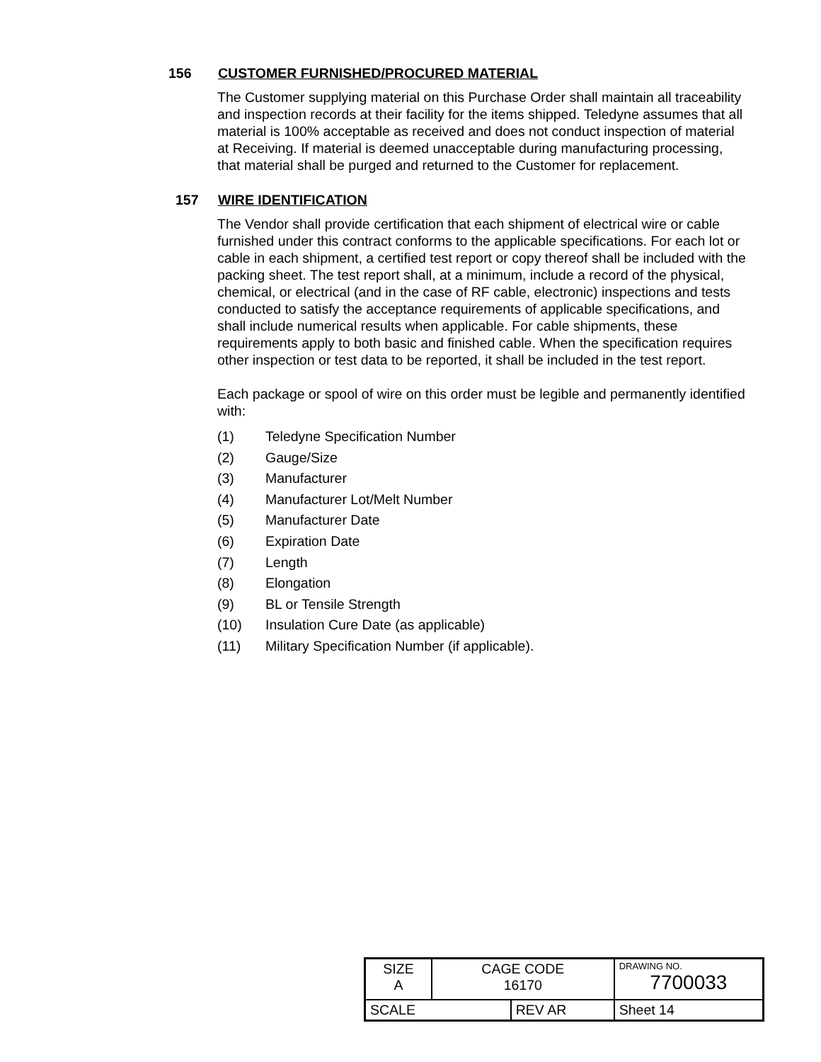156 CUSTOMER FURNISHED/PROCURED MATERIAL
The Customer supplying material on this Purchase Order shall maintain all traceability and inspection records at their facility for the items shipped. Teledyne assumes that all material is 100% acceptable as received and does not conduct inspection of material at Receiving. If material is deemed unacceptable during manufacturing processing, that material shall be purged and returned to the Customer for replacement.
157 WIRE IDENTIFICATION
The Vendor shall provide certification that each shipment of electrical wire or cable furnished under this contract conforms to the applicable specifications. For each lot or cable in each shipment, a certified test report or copy thereof shall be included with the packing sheet. The test report shall, at a minimum, include a record of the physical, chemical, or electrical (and in the case of RF cable, electronic) inspections and tests conducted to satisfy the acceptance requirements of applicable specifications, and shall include numerical results when applicable. For cable shipments, these requirements apply to both basic and finished cable. When the specification requires other inspection or test data to be reported, it shall be included in the test report.
Each package or spool of wire on this order must be legible and permanently identified with:
(1) Teledyne Specification Number
(2) Gauge/Size
(3) Manufacturer
(4) Manufacturer Lot/Melt Number
(5) Manufacturer Date
(6) Expiration Date
(7) Length
(8) Elongation
(9) BL or Tensile Strength
(10) Insulation Cure Date (as applicable)
(11) Military Specification Number (if applicable).
| SIZE A | CAGE CODE 16170 | | DRAWING NO. 7700033 | |
| SCALE | | REV AR | | Sheet 14 |